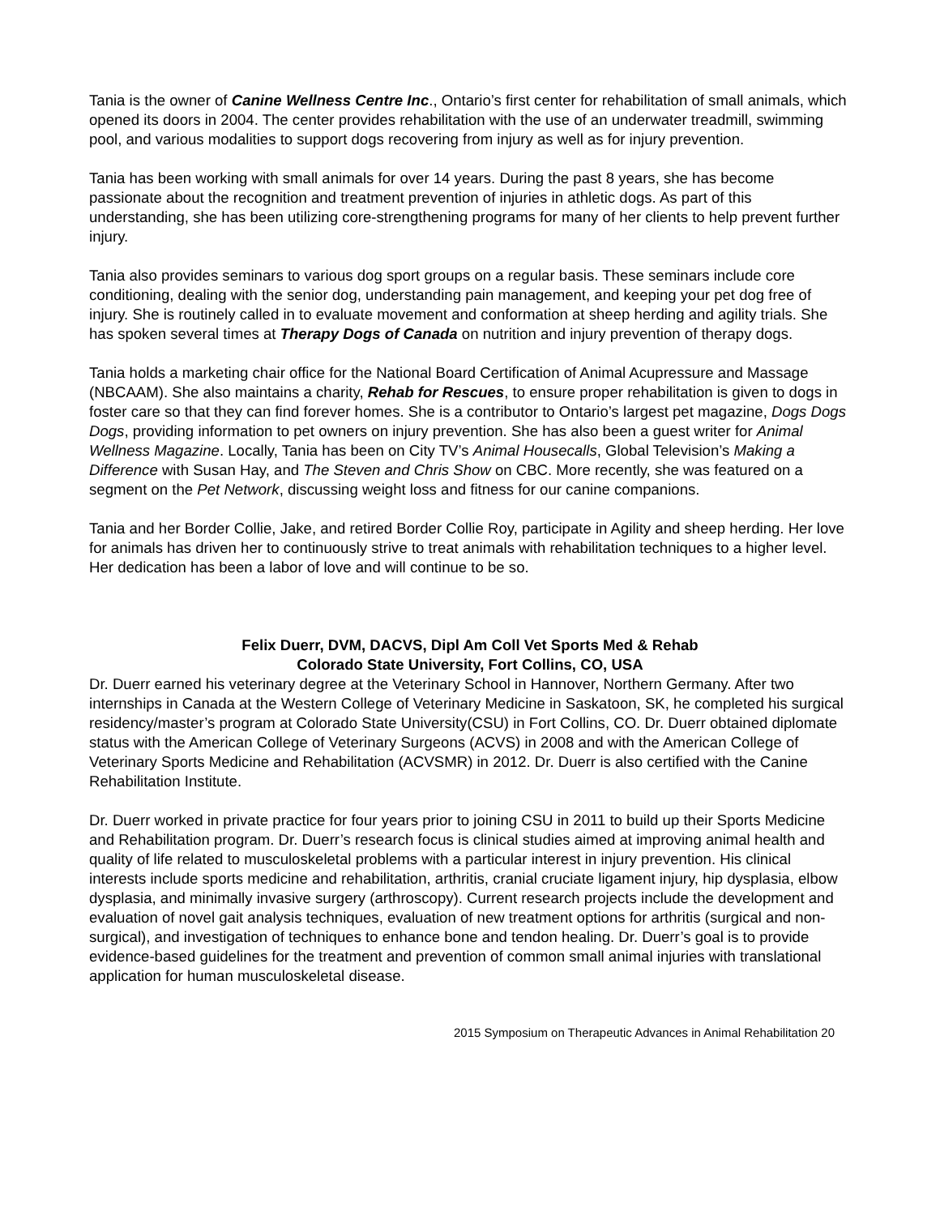Tania is the owner of Canine Wellness Centre Inc., Ontario’s first center for rehabilitation of small animals, which opened its doors in 2004. The center provides rehabilitation with the use of an underwater treadmill, swimming pool, and various modalities to support dogs recovering from injury as well as for injury prevention.
Tania has been working with small animals for over 14 years. During the past 8 years, she has become passionate about the recognition and treatment prevention of injuries in athletic dogs. As part of this understanding, she has been utilizing core-strengthening programs for many of her clients to help prevent further injury.
Tania also provides seminars to various dog sport groups on a regular basis. These seminars include core conditioning, dealing with the senior dog, understanding pain management, and keeping your pet dog free of injury. She is routinely called in to evaluate movement and conformation at sheep herding and agility trials. She has spoken several times at Therapy Dogs of Canada on nutrition and injury prevention of therapy dogs.
Tania holds a marketing chair office for the National Board Certification of Animal Acupressure and Massage (NBCAAM). She also maintains a charity, Rehab for Rescues, to ensure proper rehabilitation is given to dogs in foster care so that they can find forever homes. She is a contributor to Ontario’s largest pet magazine, Dogs Dogs Dogs, providing information to pet owners on injury prevention. She has also been a guest writer for Animal Wellness Magazine. Locally, Tania has been on City TV’s Animal Housecalls, Global Television’s Making a Difference with Susan Hay, and The Steven and Chris Show on CBC. More recently, she was featured on a segment on the Pet Network, discussing weight loss and fitness for our canine companions.
Tania and her Border Collie, Jake, and retired Border Collie Roy, participate in Agility and sheep herding. Her love for animals has driven her to continuously strive to treat animals with rehabilitation techniques to a higher level. Her dedication has been a labor of love and will continue to be so.
Felix Duerr, DVM, DACVS, Dipl Am Coll Vet Sports Med & Rehab
Colorado State University, Fort Collins, CO, USA
Dr. Duerr earned his veterinary degree at the Veterinary School in Hannover, Northern Germany. After two internships in Canada at the Western College of Veterinary Medicine in Saskatoon, SK, he completed his surgical residency/master’s program at Colorado State University(CSU) in Fort Collins, CO. Dr. Duerr obtained diplomate status with the American College of Veterinary Surgeons (ACVS) in 2008 and with the American College of Veterinary Sports Medicine and Rehabilitation (ACVSMR) in 2012. Dr. Duerr is also certified with the Canine Rehabilitation Institute.
Dr. Duerr worked in private practice for four years prior to joining CSU in 2011 to build up their Sports Medicine and Rehabilitation program. Dr. Duerr’s research focus is clinical studies aimed at improving animal health and quality of life related to musculoskeletal problems with a particular interest in injury prevention. His clinical interests include sports medicine and rehabilitation, arthritis, cranial cruciate ligament injury, hip dysplasia, elbow dysplasia, and minimally invasive surgery (arthroscopy). Current research projects include the development and evaluation of novel gait analysis techniques, evaluation of new treatment options for arthritis (surgical and non-surgical), and investigation of techniques to enhance bone and tendon healing. Dr. Duerr’s goal is to provide evidence-based guidelines for the treatment and prevention of common small animal injuries with translational application for human musculoskeletal disease.
2015 Symposium on Therapeutic Advances in Animal Rehabilitation 20